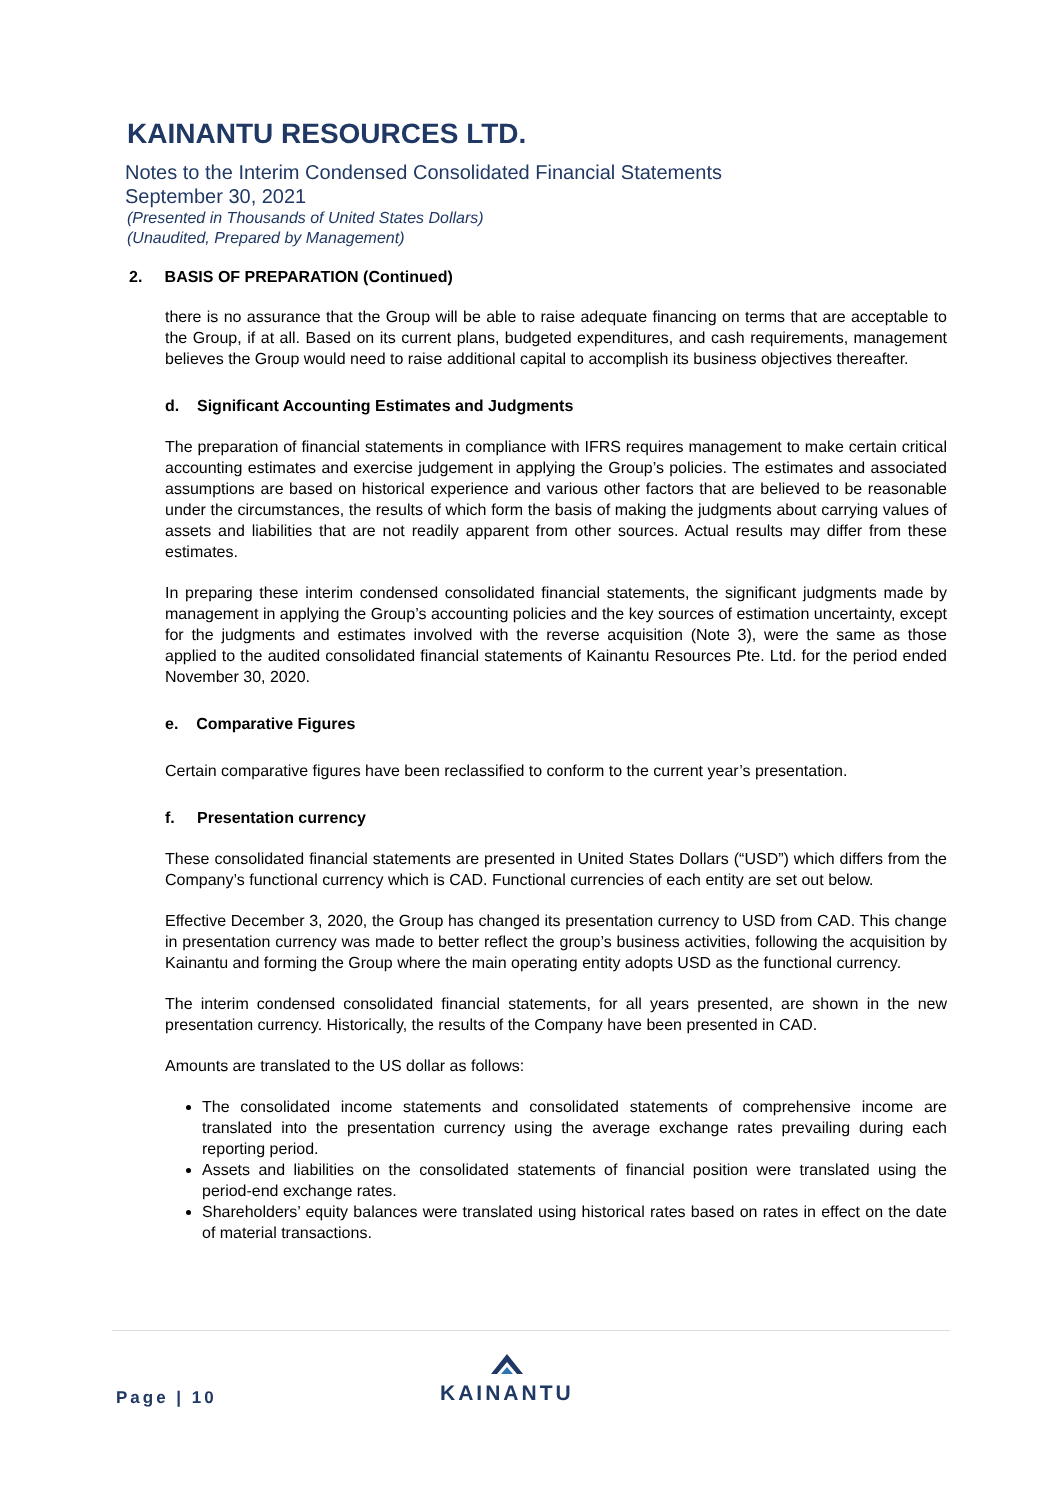KAINANTU RESOURCES LTD.
Notes to the Interim Condensed Consolidated Financial Statements
September 30, 2021
(Presented in Thousands of United States Dollars)
(Unaudited, Prepared by Management)
2. BASIS OF PREPARATION (Continued)
there is no assurance that the Group will be able to raise adequate financing on terms that are acceptable to the Group, if at all. Based on its current plans, budgeted expenditures, and cash requirements, management believes the Group would need to raise additional capital to accomplish its business objectives thereafter.
d. Significant Accounting Estimates and Judgments
The preparation of financial statements in compliance with IFRS requires management to make certain critical accounting estimates and exercise judgement in applying the Group’s policies. The estimates and associated assumptions are based on historical experience and various other factors that are believed to be reasonable under the circumstances, the results of which form the basis of making the judgments about carrying values of assets and liabilities that are not readily apparent from other sources. Actual results may differ from these estimates.
In preparing these interim condensed consolidated financial statements, the significant judgments made by management in applying the Group’s accounting policies and the key sources of estimation uncertainty, except for the judgments and estimates involved with the reverse acquisition (Note 3), were the same as those applied to the audited consolidated financial statements of Kainantu Resources Pte. Ltd. for the period ended November 30, 2020.
e. Comparative Figures
Certain comparative figures have been reclassified to conform to the current year’s presentation.
f. Presentation currency
These consolidated financial statements are presented in United States Dollars (“USD”) which differs from the Company’s functional currency which is CAD. Functional currencies of each entity are set out below.
Effective December 3, 2020, the Group has changed its presentation currency to USD from CAD. This change in presentation currency was made to better reflect the group’s business activities, following the acquisition by Kainantu and forming the Group where the main operating entity adopts USD as the functional currency.
The interim condensed consolidated financial statements, for all years presented, are shown in the new presentation currency. Historically, the results of the Company have been presented in CAD.
Amounts are translated to the US dollar as follows:
The consolidated income statements and consolidated statements of comprehensive income are translated into the presentation currency using the average exchange rates prevailing during each reporting period.
Assets and liabilities on the consolidated statements of financial position were translated using the period-end exchange rates.
Shareholders’ equity balances were translated using historical rates based on rates in effect on the date of material transactions.
Page | 10
KAINANTU